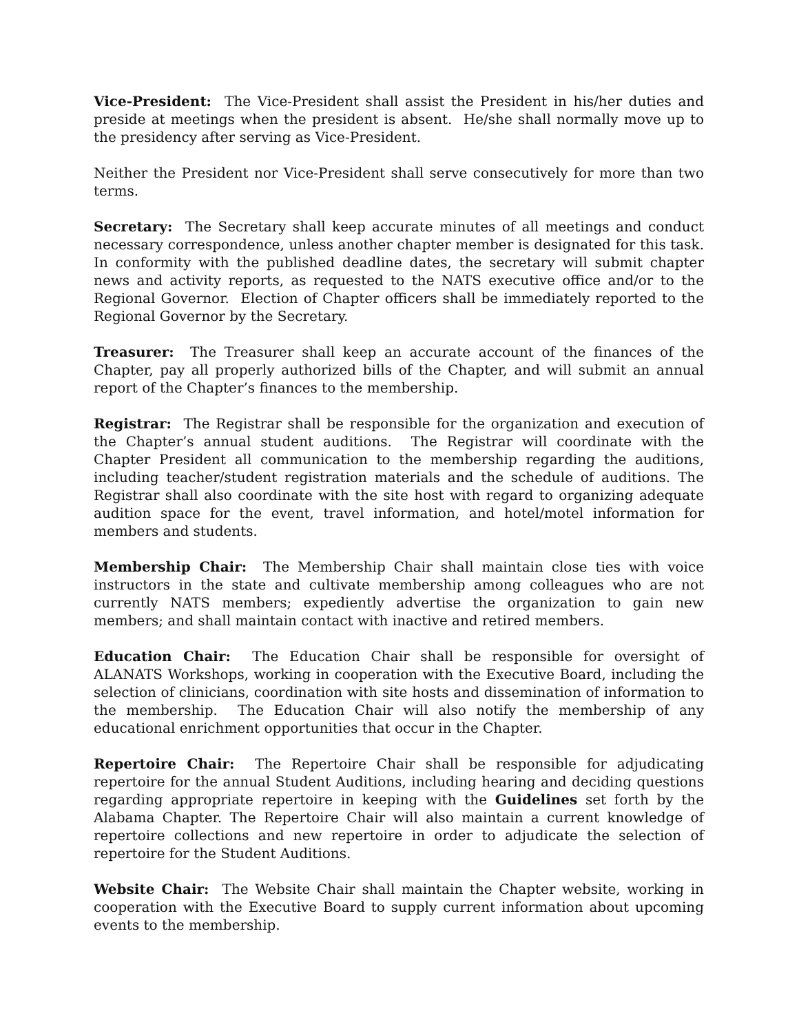Vice-President: The Vice-President shall assist the President in his/her duties and preside at meetings when the president is absent. He/she shall normally move up to the presidency after serving as Vice-President.
Neither the President nor Vice-President shall serve consecutively for more than two terms.
Secretary: The Secretary shall keep accurate minutes of all meetings and conduct necessary correspondence, unless another chapter member is designated for this task. In conformity with the published deadline dates, the secretary will submit chapter news and activity reports, as requested to the NATS executive office and/or to the Regional Governor. Election of Chapter officers shall be immediately reported to the Regional Governor by the Secretary.
Treasurer: The Treasurer shall keep an accurate account of the finances of the Chapter, pay all properly authorized bills of the Chapter, and will submit an annual report of the Chapter’s finances to the membership.
Registrar: The Registrar shall be responsible for the organization and execution of the Chapter’s annual student auditions. The Registrar will coordinate with the Chapter President all communication to the membership regarding the auditions, including teacher/student registration materials and the schedule of auditions. The Registrar shall also coordinate with the site host with regard to organizing adequate audition space for the event, travel information, and hotel/motel information for members and students.
Membership Chair: The Membership Chair shall maintain close ties with voice instructors in the state and cultivate membership among colleagues who are not currently NATS members; expediently advertise the organization to gain new members; and shall maintain contact with inactive and retired members.
Education Chair: The Education Chair shall be responsible for oversight of ALANATS Workshops, working in cooperation with the Executive Board, including the selection of clinicians, coordination with site hosts and dissemination of information to the membership. The Education Chair will also notify the membership of any educational enrichment opportunities that occur in the Chapter.
Repertoire Chair: The Repertoire Chair shall be responsible for adjudicating repertoire for the annual Student Auditions, including hearing and deciding questions regarding appropriate repertoire in keeping with the Guidelines set forth by the Alabama Chapter. The Repertoire Chair will also maintain a current knowledge of repertoire collections and new repertoire in order to adjudicate the selection of repertoire for the Student Auditions.
Website Chair: The Website Chair shall maintain the Chapter website, working in cooperation with the Executive Board to supply current information about upcoming events to the membership.